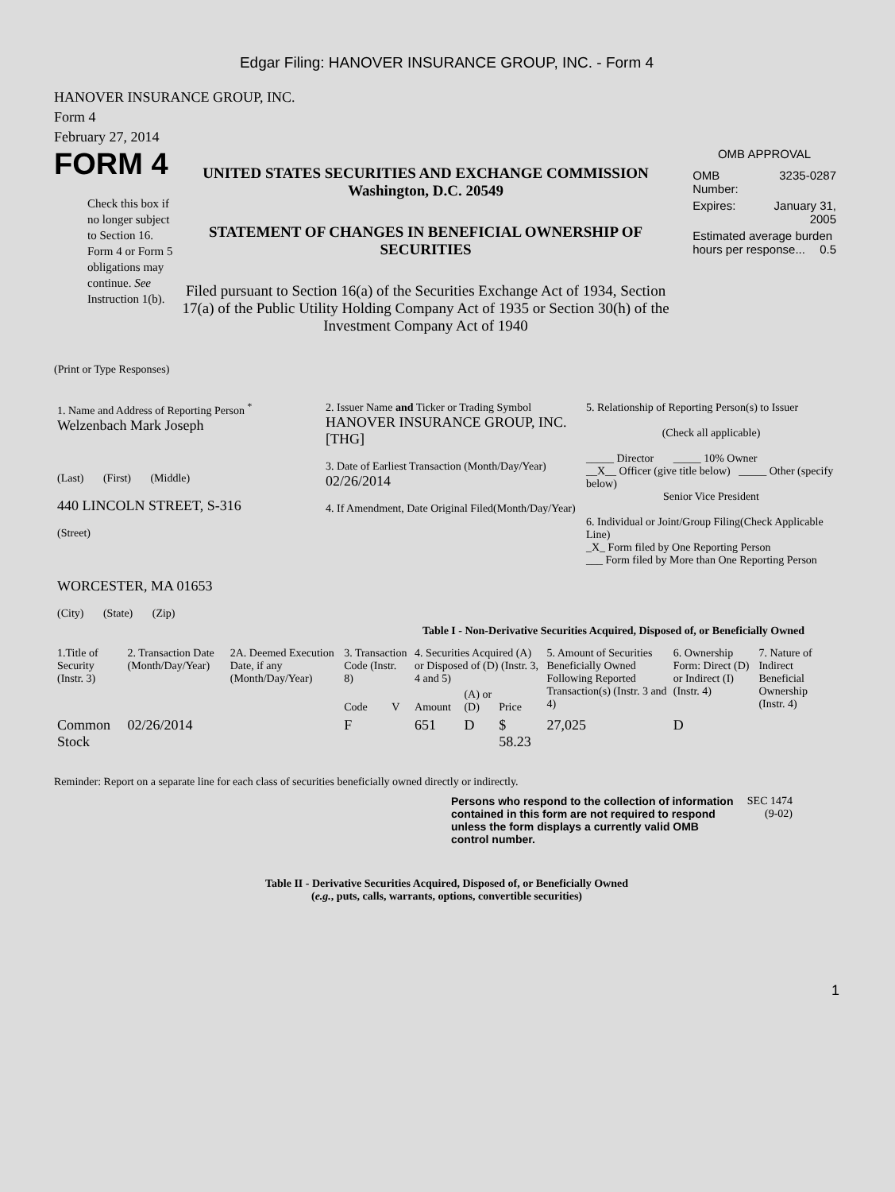Edgar Filing: HANOVER INSURANCE GROUP, INC. - Form 4
HANOVER INSURANCE GROUP, INC.
Form 4
February 27, 2014
FORM 4
Check this box if no longer subject to Section 16. Form 4 or Form 5 obligations may continue. See Instruction 1(b).
UNITED STATES SECURITIES AND EXCHANGE COMMISSION
Washington, D.C. 20549
STATEMENT OF CHANGES IN BENEFICIAL OWNERSHIP OF SECURITIES
Filed pursuant to Section 16(a) of the Securities Exchange Act of 1934, Section 17(a) of the Public Utility Holding Company Act of 1935 or Section 30(h) of the Investment Company Act of 1940
OMB APPROVAL
| OMB Number: | 3235-0287 |
| Expires: | January 31, 2005 |
| Estimated average burden hours per response... 0.5 | |
(Print or Type Responses)
| 1. Name and Address of Reporting Person <sup>*</sup> Welzenbach Mark Joseph (Last) (First) (Middle) 440 LINCOLN STREET, S-316 (Street) WORCESTER, MA 01653 (City) (State) (Zip) | 2. Issuer Name and Ticker or Trading Symbol HANOVER INSURANCE GROUP, INC. [THG] 3. Date of Earliest Transaction (Month/Day/Year) 02/26/2014 4. If Amendment, Date Original Filed(Month/Day/Year) | 5. Relationship of Reporting Person(s) to Issuer (Check all applicable) _____ Director _____ 10% Owner __X__ Officer (give title below) _____ Other (specify below) Senior Vice President 6. Individual or Joint/Group Filing(Check Applicable Line) _X_ Form filed by One Reporting Person ___ Form filed by More than One Reporting Person |
Table I - Non-Derivative Securities Acquired, Disposed of, or Beneficially Owned
| 1.Title of Security (Instr. 3) | 2. Transaction Date (Month/Day/Year) | 2A. Deemed Execution Date, if any (Month/Day/Year) | 3. Transaction Code (Instr. 8) | | 4. Securities Acquired (A) or Disposed of (D) (Instr. 3, 4 and 5) | | | 5. Amount of Securities Beneficially Owned Following Reported Transaction(s) (Instr. 3 and 4) | 6. Ownership Form: Direct (D) or Indirect (I) (Instr. 4) | 7. Nature of Indirect Beneficial Ownership (Instr. 4) |
| --- | --- | --- | --- | --- | --- | --- | --- | --- | --- | --- |
| | | | Code | V | Amount | (A) or (D) | Price | | | |
| Common Stock | 02/26/2014 | | F | | 651 | D | $ 58.23 | 27,025 | D | |
Reminder: Report on a separate line for each class of securities beneficially owned directly or indirectly.
Persons who respond to the collection of information contained in this form are not required to respond unless the form displays a currently valid OMB control number.
SEC 1474 (9-02)
Table II - Derivative Securities Acquired, Disposed of, or Beneficially Owned
(e.g., puts, calls, warrants, options, convertible securities)
1